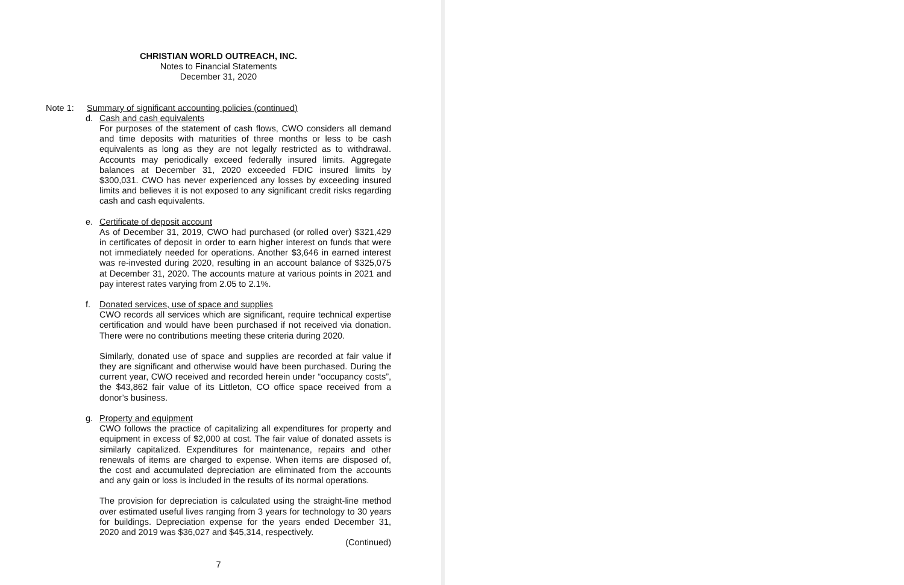CHRISTIAN WORLD OUTREACH, INC.
Notes to Financial Statements
December 31, 2020
Note 1: Summary of significant accounting policies (continued)
d. Cash and cash equivalents
For purposes of the statement of cash flows, CWO considers all demand and time deposits with maturities of three months or less to be cash equivalents as long as they are not legally restricted as to withdrawal. Accounts may periodically exceed federally insured limits. Aggregate balances at December 31, 2020 exceeded FDIC insured limits by $300,031. CWO has never experienced any losses by exceeding insured limits and believes it is not exposed to any significant credit risks regarding cash and cash equivalents.
e. Certificate of deposit account
As of December 31, 2019, CWO had purchased (or rolled over) $321,429 in certificates of deposit in order to earn higher interest on funds that were not immediately needed for operations. Another $3,646 in earned interest was re-invested during 2020, resulting in an account balance of $325,075 at December 31, 2020. The accounts mature at various points in 2021 and pay interest rates varying from 2.05 to 2.1%.
f. Donated services, use of space and supplies
CWO records all services which are significant, require technical expertise certification and would have been purchased if not received via donation. There were no contributions meeting these criteria during 2020.
Similarly, donated use of space and supplies are recorded at fair value if they are significant and otherwise would have been purchased. During the current year, CWO received and recorded herein under “occupancy costs”, the $43,862 fair value of its Littleton, CO office space received from a donor’s business.
g. Property and equipment
CWO follows the practice of capitalizing all expenditures for property and equipment in excess of $2,000 at cost. The fair value of donated assets is similarly capitalized. Expenditures for maintenance, repairs and other renewals of items are charged to expense. When items are disposed of, the cost and accumulated depreciation are eliminated from the accounts and any gain or loss is included in the results of its normal operations.
The provision for depreciation is calculated using the straight-line method over estimated useful lives ranging from 3 years for technology to 30 years for buildings. Depreciation expense for the years ended December 31, 2020 and 2019 was $36,027 and $45,314, respectively.
(Continued)
7